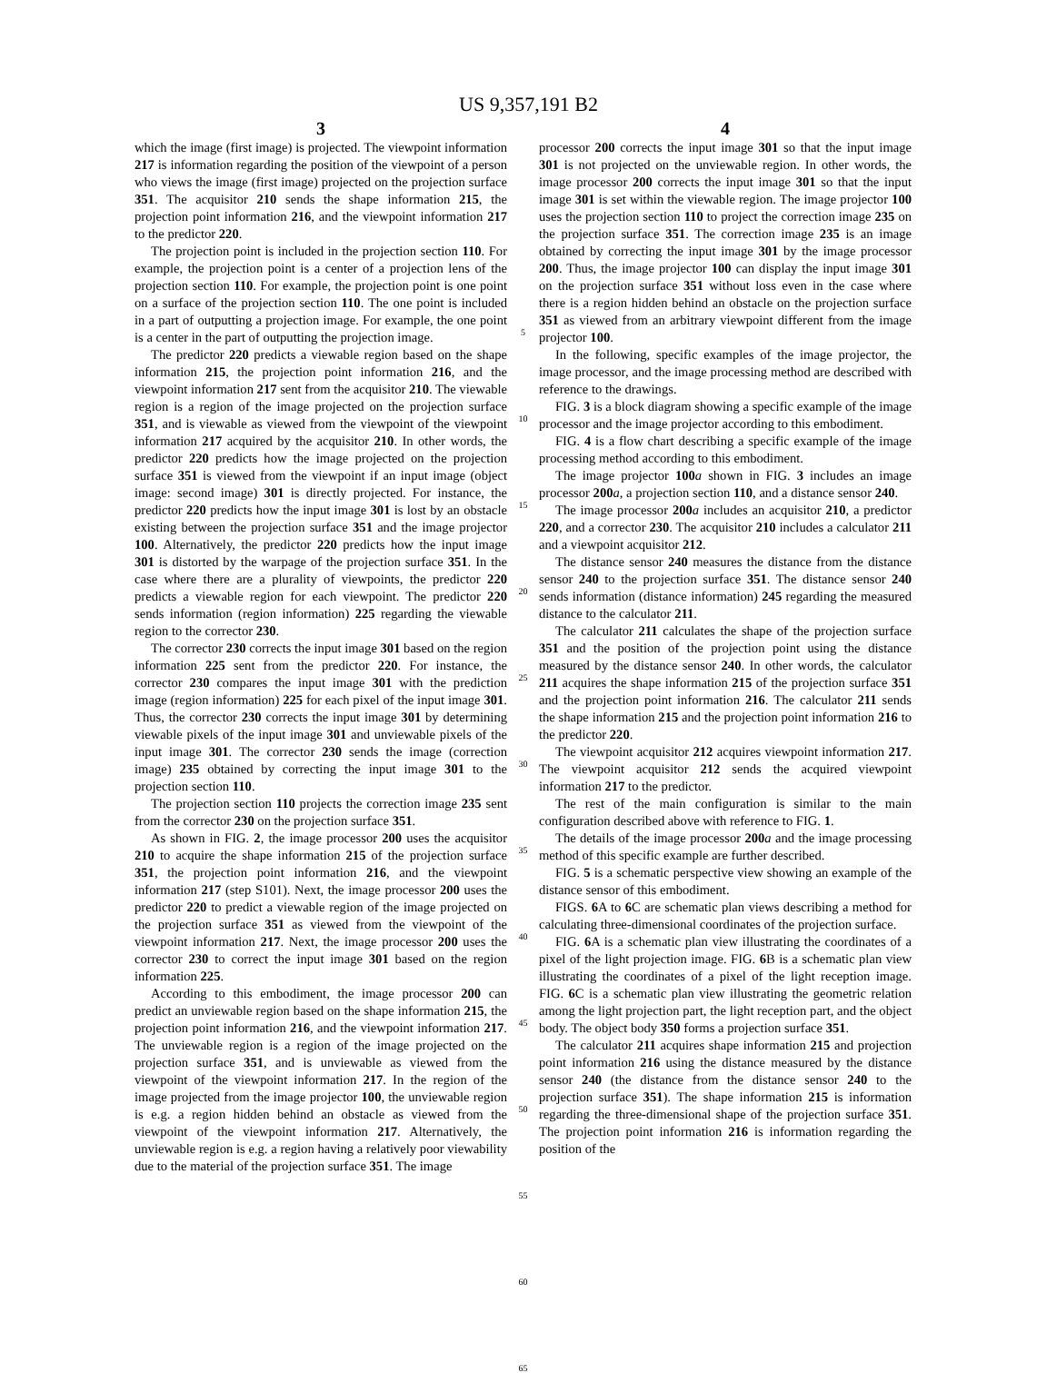US 9,357,191 B2
3
which the image (first image) is projected. The viewpoint information 217 is information regarding the position of the viewpoint of a person who views the image (first image) projected on the projection surface 351. The acquisitor 210 sends the shape information 215, the projection point information 216, and the viewpoint information 217 to the predictor 220.
The projection point is included in the projection section 110. For example, the projection point is a center of a projection lens of the projection section 110. For example, the projection point is one point on a surface of the projection section 110. The one point is included in a part of outputting a projection image. For example, the one point is a center in the part of outputting the projection image.
The predictor 220 predicts a viewable region based on the shape information 215, the projection point information 216, and the viewpoint information 217 sent from the acquisitor 210. The viewable region is a region of the image projected on the projection surface 351, and is viewable as viewed from the viewpoint of the viewpoint information 217 acquired by the acquisitor 210. In other words, the predictor 220 predicts how the image projected on the projection surface 351 is viewed from the viewpoint if an input image (object image: second image) 301 is directly projected. For instance, the predictor 220 predicts how the input image 301 is lost by an obstacle existing between the projection surface 351 and the image projector 100. Alternatively, the predictor 220 predicts how the input image 301 is distorted by the warpage of the projection surface 351. In the case where there are a plurality of viewpoints, the predictor 220 predicts a viewable region for each viewpoint. The predictor 220 sends information (region information) 225 regarding the viewable region to the corrector 230.
The corrector 230 corrects the input image 301 based on the region information 225 sent from the predictor 220. For instance, the corrector 230 compares the input image 301 with the prediction image (region information) 225 for each pixel of the input image 301. Thus, the corrector 230 corrects the input image 301 by determining viewable pixels of the input image 301 and unviewable pixels of the input image 301. The corrector 230 sends the image (correction image) 235 obtained by correcting the input image 301 to the projection section 110.
The projection section 110 projects the correction image 235 sent from the corrector 230 on the projection surface 351.
As shown in FIG. 2, the image processor 200 uses the acquisitor 210 to acquire the shape information 215 of the projection surface 351, the projection point information 216, and the viewpoint information 217 (step S101). Next, the image processor 200 uses the predictor 220 to predict a viewable region of the image projected on the projection surface 351 as viewed from the viewpoint of the viewpoint information 217. Next, the image processor 200 uses the corrector 230 to correct the input image 301 based on the region information 225.
According to this embodiment, the image processor 200 can predict an unviewable region based on the shape information 215, the projection point information 216, and the viewpoint information 217. The unviewable region is a region of the image projected on the projection surface 351, and is unviewable as viewed from the viewpoint of the viewpoint information 217. In the region of the image projected from the image projector 100, the unviewable region is e.g. a region hidden behind an obstacle as viewed from the viewpoint of the viewpoint information 217. Alternatively, the unviewable region is e.g. a region having a relatively poor viewability due to the material of the projection surface 351. The image
5
10
15
20
25
30
35
40
45
50
55
60
65
4
processor 200 corrects the input image 301 so that the input image 301 is not projected on the unviewable region. In other words, the image processor 200 corrects the input image 301 so that the input image 301 is set within the viewable region. The image projector 100 uses the projection section 110 to project the correction image 235 on the projection surface 351. The correction image 235 is an image obtained by correcting the input image 301 by the image processor 200. Thus, the image projector 100 can display the input image 301 on the projection surface 351 without loss even in the case where there is a region hidden behind an obstacle on the projection surface 351 as viewed from an arbitrary viewpoint different from the image projector 100.
In the following, specific examples of the image projector, the image processor, and the image processing method are described with reference to the drawings.
FIG. 3 is a block diagram showing a specific example of the image processor and the image projector according to this embodiment.
FIG. 4 is a flow chart describing a specific example of the image processing method according to this embodiment.
The image projector 100 a shown in FIG. 3 includes an image processor 200 a, a projection section 110, and a distance sensor 240.
The image processor 200 a includes an acquisitor 210, a predictor 220, and a corrector 230. The acquisitor 210 includes a calculator 211 and a viewpoint acquisitor 212.
The distance sensor 240 measures the distance from the distance sensor 240 to the projection surface 351. The distance sensor 240 sends information (distance information) 245 regarding the measured distance to the calculator 211.
The calculator 211 calculates the shape of the projection surface 351 and the position of the projection point using the distance measured by the distance sensor 240. In other words, the calculator 211 acquires the shape information 215 of the projection surface 351 and the projection point information 216. The calculator 211 sends the shape information 215 and the projection point information 216 to the predictor 220.
The viewpoint acquisitor 212 acquires viewpoint information 217. The viewpoint acquisitor 212 sends the acquired viewpoint information 217 to the predictor.
The rest of the main configuration is similar to the main configuration described above with reference to FIG. 1.
The details of the image processor 200 a and the image processing method of this specific example are further described.
FIG. 5 is a schematic perspective view showing an example of the distance sensor of this embodiment.
FIGS. 6 A to 6 C are schematic plan views describing a method for calculating three-dimensional coordinates of the projection surface.
FIG. 6 A is a schematic plan view illustrating the coordinates of a pixel of the light projection image. FIG. 6 B is a schematic plan view illustrating the coordinates of a pixel of the light reception image. FIG. 6 C is a schematic plan view illustrating the geometric relation among the light projection part, the light reception part, and the object body. The object body 350 forms a projection surface 351.
The calculator 211 acquires shape information 215 and projection point information 216 using the distance measured by the distance sensor 240 (the distance from the distance sensor 240 to the projection surface 351). The shape information 215 is information regarding the three-dimensional shape of the projection surface 351. The projection point information 216 is information regarding the position of the